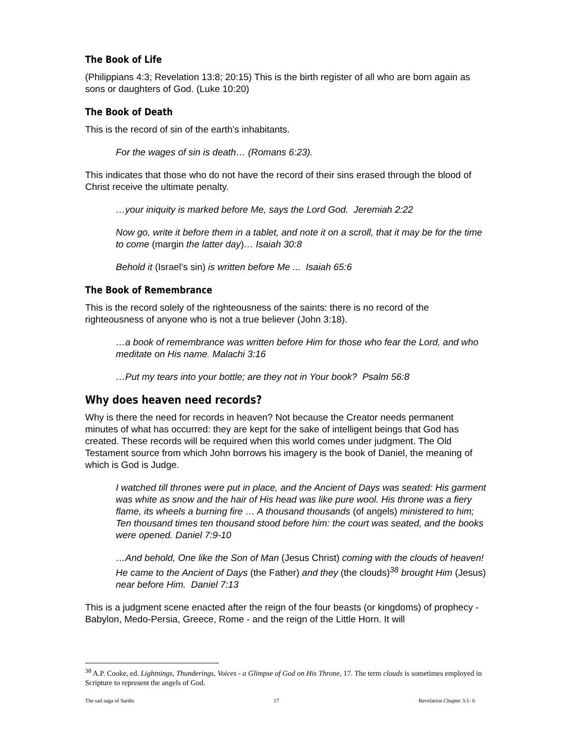The Book of Life
(Philippians 4:3; Revelation 13:8; 20:15) This is the birth register of all who are born again as sons or daughters of God. (Luke 10:20)
The Book of Death
This is the record of sin of the earth’s inhabitants.
For the wages of sin is death… (Romans 6:23).
This indicates that those who do not have the record of their sins erased through the blood of Christ receive the ultimate penalty.
…your iniquity is marked before Me, says the Lord God. Jeremiah 2:22
Now go, write it before them in a tablet, and note it on a scroll, that it may be for the time to come (margin the latter day)… Isaiah 30:8
Behold it (Israel’s sin) is written before Me ... Isaiah 65:6
The Book of Remembrance
This is the record solely of the righteousness of the saints: there is no record of the righteousness of anyone who is not a true believer (John 3:18).
…a book of remembrance was written before Him for those who fear the Lord, and who meditate on His name. Malachi 3:16
…Put my tears into your bottle; are they not in Your book? Psalm 56:8
Why does heaven need records?
Why is there the need for records in heaven? Not because the Creator needs permanent minutes of what has occurred: they are kept for the sake of intelligent beings that God has created. These records will be required when this world comes under judgment. The Old Testament source from which John borrows his imagery is the book of Daniel, the meaning of which is God is Judge.
I watched till thrones were put in place, and the Ancient of Days was seated: His garment was white as snow and the hair of His head was like pure wool. His throne was a fiery flame, its wheels a burning fire … A thousand thousands (of angels) ministered to him; Ten thousand times ten thousand stood before him: the court was seated, and the books were opened. Daniel 7:9-10
…And behold, One like the Son of Man (Jesus Christ) coming with the clouds of heaven! He came to the Ancient of Days (the Father) and they (the clouds)<sup>38</sup> brought Him (Jesus) near before Him. Daniel 7:13
This is a judgment scene enacted after the reign of the four beasts (or kingdoms) of prophecy - Babylon, Medo-Persia, Greece, Rome - and the reign of the Little Horn. It will
<sup>38</sup> A.P. Cooke, ed. Lightnings, Thunderings, Voices - a Glimpse of God on His Throne, 17. The term clouds is sometimes employed in Scripture to represent the angels of God.
The sad saga of Sardis 17 Revelation Chapter 3:1- 6